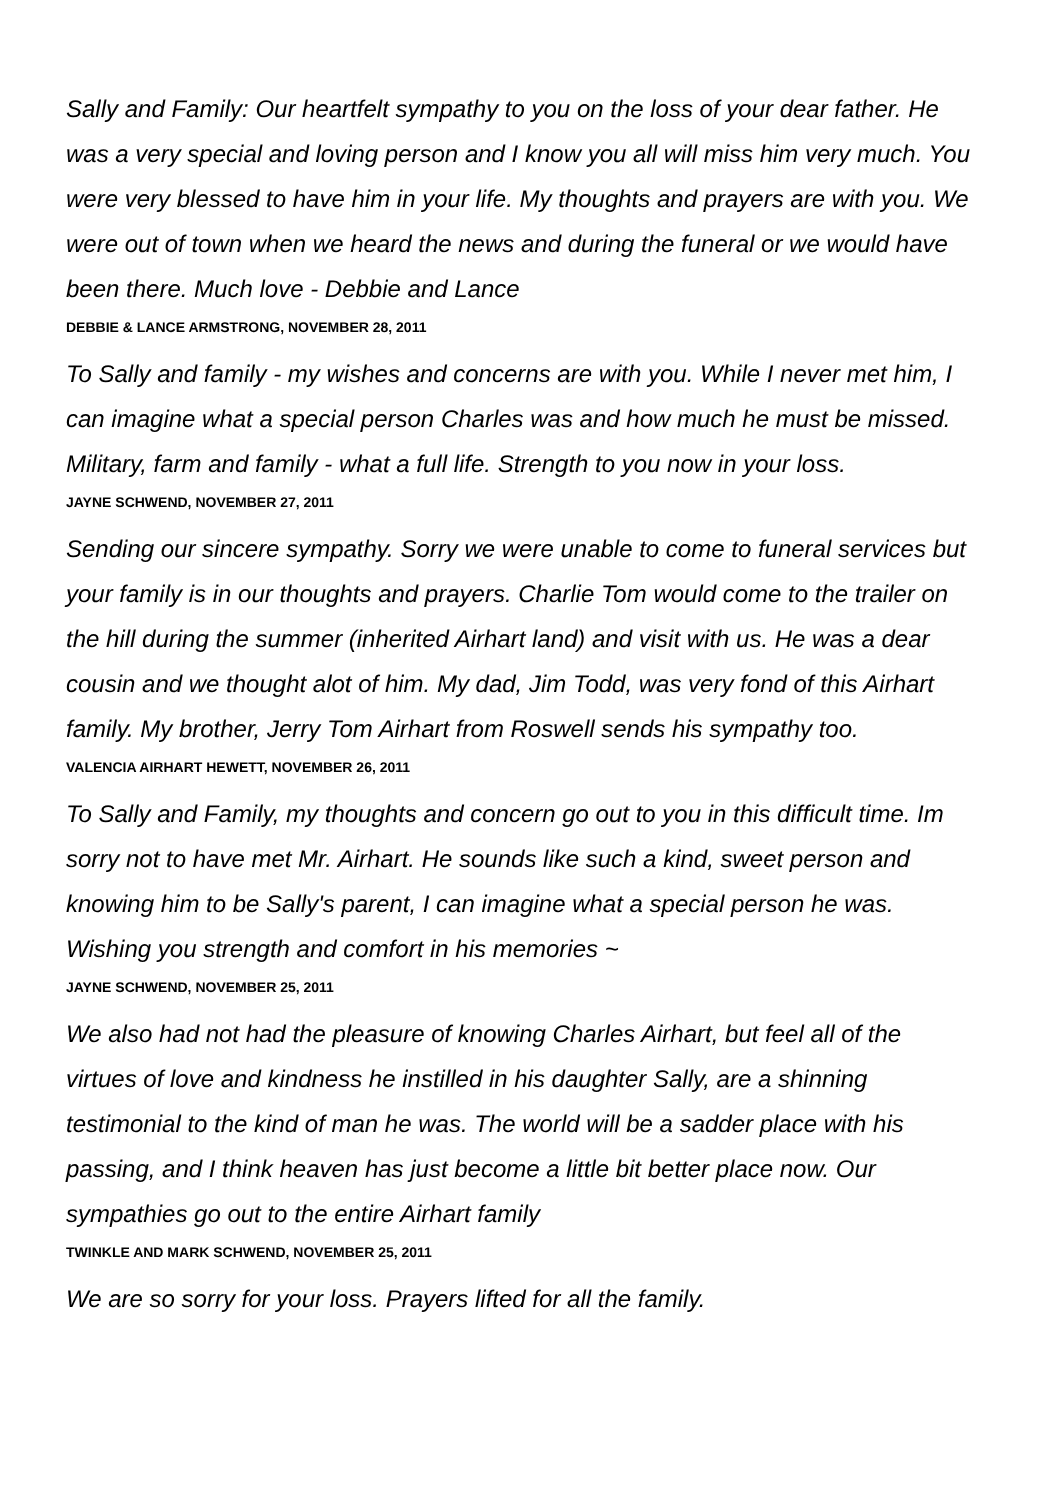Sally and Family: Our heartfelt sympathy to you on the loss of your dear father. He was a very special and loving person and I know you all will miss him very much. You were very blessed to have him in your life. My thoughts and prayers are with you. We were out of town when we heard the news and during the funeral or we would have been there. Much love - Debbie and Lance
DEBBIE & LANCE ARMSTRONG, NOVEMBER 28, 2011
To Sally and family - my wishes and concerns are with you. While I never met him, I can imagine what a special person Charles was and how much he must be missed. Military, farm and family - what a full life. Strength to you now in your loss.
JAYNE SCHWEND, NOVEMBER 27, 2011
Sending our sincere sympathy. Sorry we were unable to come to funeral services but your family is in our thoughts and prayers. Charlie Tom would come to the trailer on the hill during the summer (inherited Airhart land) and visit with us. He was a dear cousin and we thought alot of him. My dad, Jim Todd, was very fond of this Airhart family. My brother, Jerry Tom Airhart from Roswell sends his sympathy too.
VALENCIA AIRHART HEWETT, NOVEMBER 26, 2011
To Sally and Family, my thoughts and concern go out to you in this difficult time. Im sorry not to have met Mr. Airhart. He sounds like such a kind, sweet person and knowing him to be Sally's parent, I can imagine what a special person he was. Wishing you strength and comfort in his memories ~
JAYNE SCHWEND, NOVEMBER 25, 2011
We also had not had the pleasure of knowing Charles Airhart, but feel all of the virtues of love and kindness he instilled in his daughter Sally, are a shinning testimonial to the kind of man he was. The world will be a sadder place with his passing, and I think heaven has just become a little bit better place now. Our sympathies go out to the entire Airhart family
TWINKLE AND MARK SCHWEND, NOVEMBER 25, 2011
We are so sorry for your loss. Prayers lifted for all the family.